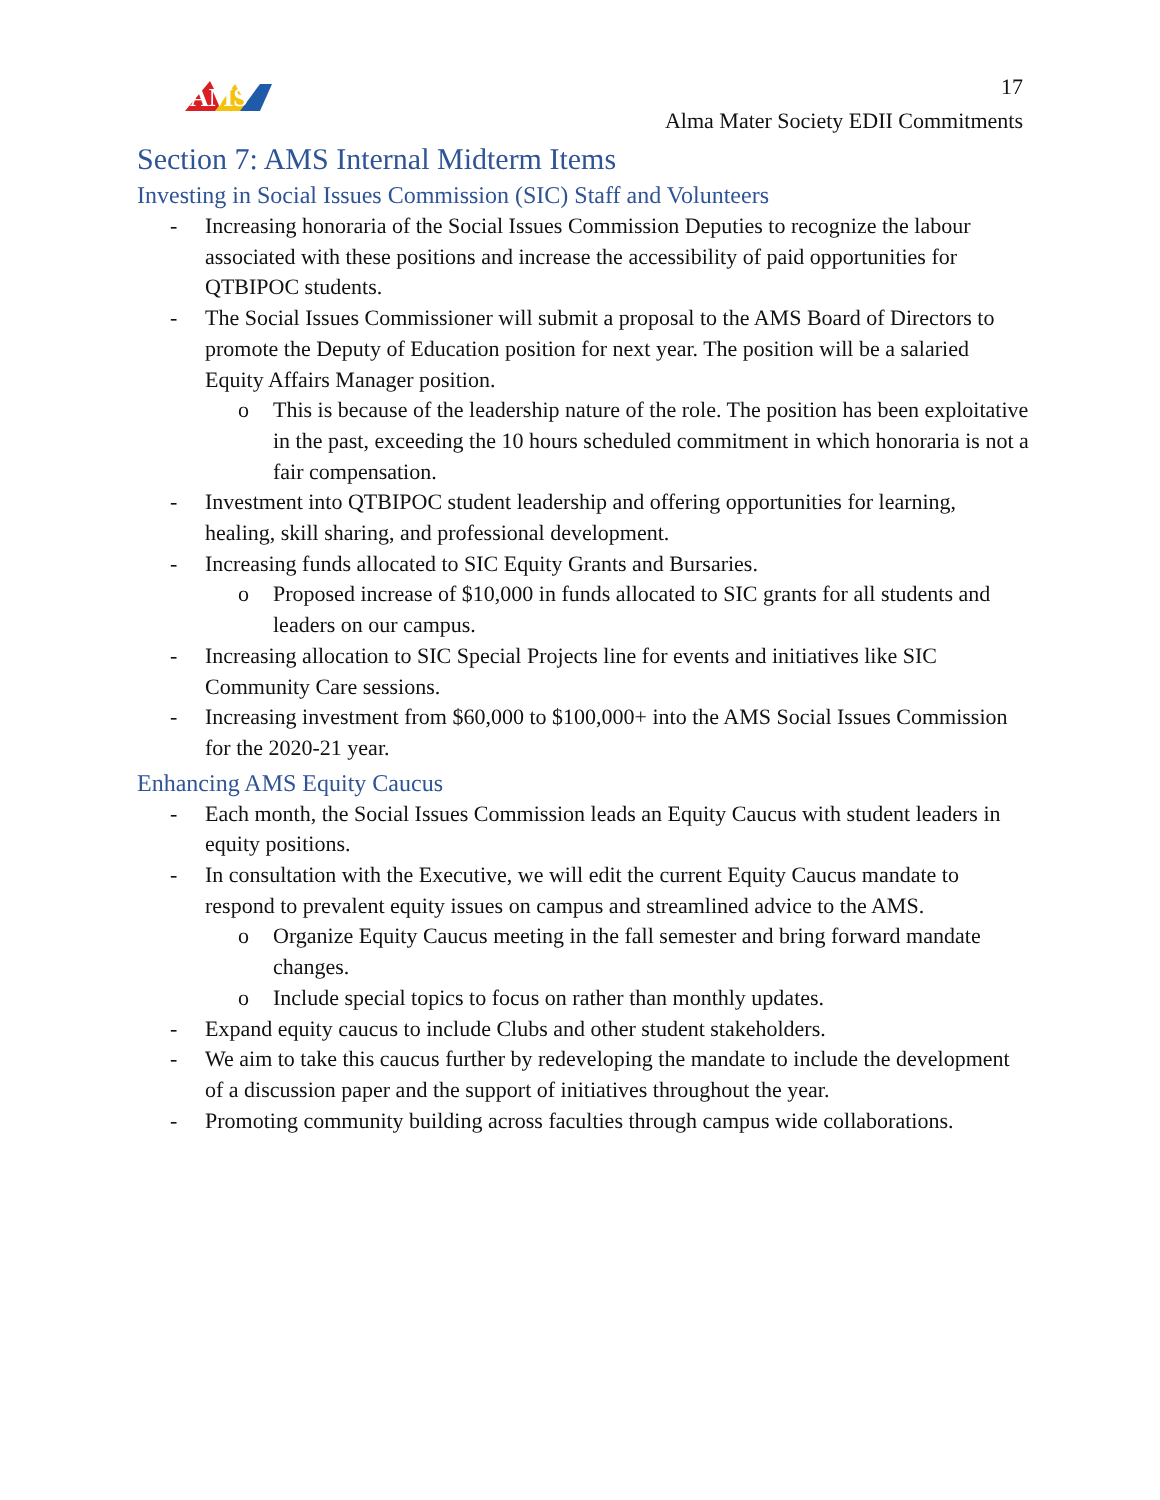AMS
17
Alma Mater Society EDII Commitments
Section 7: AMS Internal Midterm Items
Investing in Social Issues Commission (SIC) Staff and Volunteers
- Increasing honoraria of the Social Issues Commission Deputies to recognize the labour associated with these positions and increase the accessibility of paid opportunities for QTBIPOC students.
- The Social Issues Commissioner will submit a proposal to the AMS Board of Directors to promote the Deputy of Education position for next year. The position will be a salaried Equity Affairs Manager position.
o This is because of the leadership nature of the role. The position has been exploitative in the past, exceeding the 10 hours scheduled commitment in which honoraria is not a fair compensation.
- Investment into QTBIPOC student leadership and offering opportunities for learning, healing, skill sharing, and professional development.
- Increasing funds allocated to SIC Equity Grants and Bursaries.
o Proposed increase of $10,000 in funds allocated to SIC grants for all students and leaders on our campus.
- Increasing allocation to SIC Special Projects line for events and initiatives like SIC Community Care sessions.
- Increasing investment from $60,000 to $100,000+ into the AMS Social Issues Commission for the 2020-21 year.
Enhancing AMS Equity Caucus
- Each month, the Social Issues Commission leads an Equity Caucus with student leaders in equity positions.
- In consultation with the Executive, we will edit the current Equity Caucus mandate to respond to prevalent equity issues on campus and streamlined advice to the AMS.
o Organize Equity Caucus meeting in the fall semester and bring forward mandate changes.
o Include special topics to focus on rather than monthly updates.
- Expand equity caucus to include Clubs and other student stakeholders.
- We aim to take this caucus further by redeveloping the mandate to include the development of a discussion paper and the support of initiatives throughout the year.
- Promoting community building across faculties through campus wide collaborations.